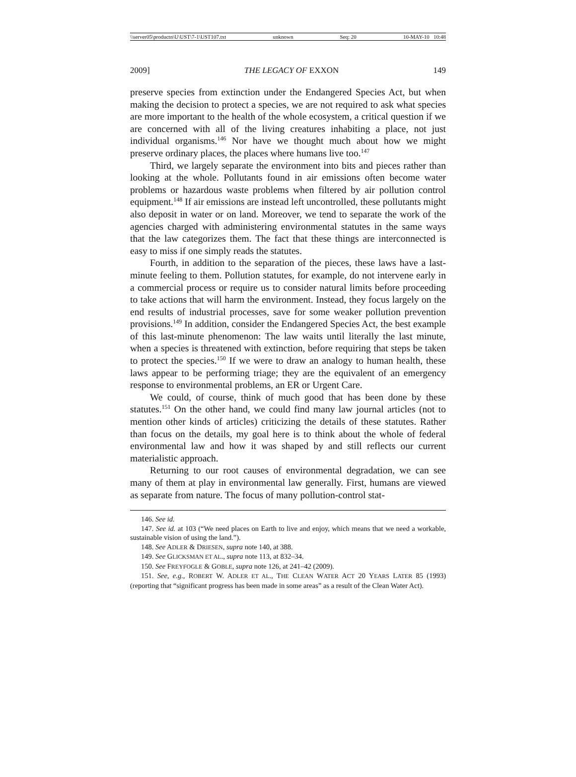\\server05\productn\U\UST\7-1\UST107.txt unknown Seq: 20 10-MAY-10 10:48
2009] THE LEGACY OF EXXON 149
preserve species from extinction under the Endangered Species Act, but when making the decision to protect a species, we are not required to ask what species are more important to the health of the whole ecosystem, a critical question if we are concerned with all of the living creatures inhabiting a place, not just individual organisms.<sup>146</sup> Nor have we thought much about how we might preserve ordinary places, the places where humans live too.<sup>147</sup>
Third, we largely separate the environment into bits and pieces rather than looking at the whole. Pollutants found in air emissions often become water problems or hazardous waste problems when filtered by air pollution control equipment.<sup>148</sup> If air emissions are instead left uncontrolled, these pollutants might also deposit in water or on land. Moreover, we tend to separate the work of the agencies charged with administering environmental statutes in the same ways that the law categorizes them. The fact that these things are interconnected is easy to miss if one simply reads the statutes.
Fourth, in addition to the separation of the pieces, these laws have a last-minute feeling to them. Pollution statutes, for example, do not intervene early in a commercial process or require us to consider natural limits before proceeding to take actions that will harm the environment. Instead, they focus largely on the end results of industrial processes, save for some weaker pollution prevention provisions.<sup>149</sup> In addition, consider the Endangered Species Act, the best example of this last-minute phenomenon: The law waits until literally the last minute, when a species is threatened with extinction, before requiring that steps be taken to protect the species.<sup>150</sup> If we were to draw an analogy to human health, these laws appear to be performing triage; they are the equivalent of an emergency response to environmental problems, an ER or Urgent Care.
We could, of course, think of much good that has been done by these statutes.<sup>151</sup> On the other hand, we could find many law journal articles (not to mention other kinds of articles) criticizing the details of these statutes. Rather than focus on the details, my goal here is to think about the whole of federal environmental law and how it was shaped by and still reflects our current materialistic approach.
Returning to our root causes of environmental degradation, we can see many of them at play in environmental law generally. First, humans are viewed as separate from nature. The focus of many pollution-control stat-
146. See id.
147. See id. at 103 (“We need places on Earth to live and enjoy, which means that we need a workable, sustainable vision of using the land.”).
148. See ADLER & DRIESEN, supra note 140, at 388.
149. See GLICKSMAN ET AL., supra note 113, at 832–34.
150. See FREYFOGLE & GOBLE, supra note 126, at 241–42 (2009).
151. See, e.g., ROBERT W. ADLER ET AL., THE CLEAN WATER ACT 20 YEARS LATER 85 (1993) (reporting that “significant progress has been made in some areas” as a result of the Clean Water Act).